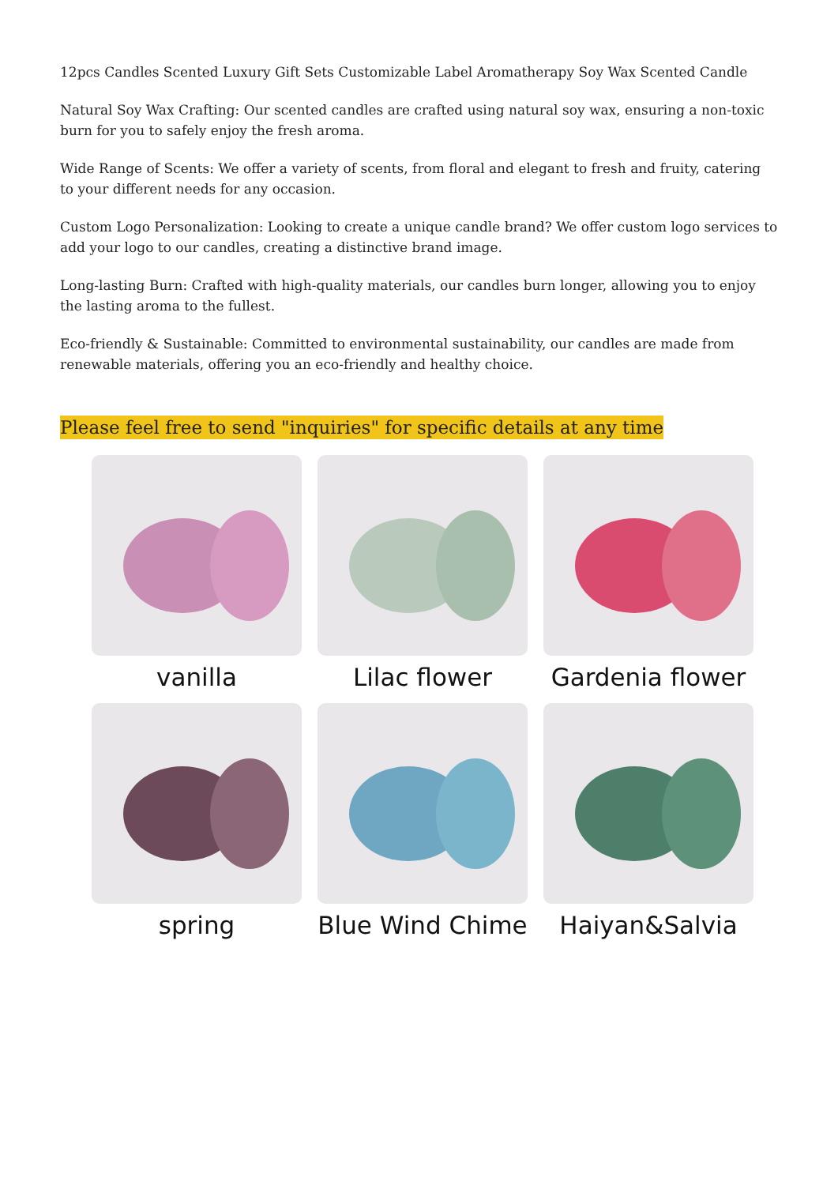12pcs Candles Scented Luxury Gift Sets Customizable Label Aromatherapy Soy Wax Scented Candle
Natural Soy Wax Crafting: Our scented candles are crafted using natural soy wax, ensuring a non-toxic burn for you to safely enjoy the fresh aroma.
Wide Range of Scents: We offer a variety of scents, from floral and elegant to fresh and fruity, catering to your different needs for any occasion.
Custom Logo Personalization: Looking to create a unique candle brand? We offer custom logo services to add your logo to our candles, creating a distinctive brand image.
Long-lasting Burn: Crafted with high-quality materials, our candles burn longer, allowing you to enjoy the lasting aroma to the fullest.
Eco-friendly & Sustainable: Committed to environmental sustainability, our candles are made from renewable materials, offering you an eco-friendly and healthy choice.
Please feel free to send "inquiries" for specific details at any time
vanilla
Lilac flower
Gardenia flower
spring
Blue Wind Chime
Haiyan&Salvia